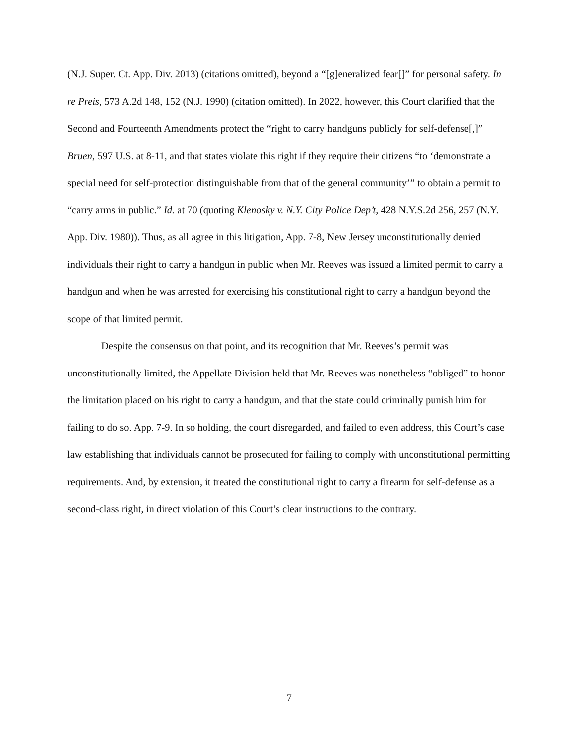(N.J. Super. Ct. App. Div. 2013) (citations omitted), beyond a “[g]eneralized fear[]” for personal safety. In re Preis, 573 A.2d 148, 152 (N.J. 1990) (citation omitted). In 2022, however, this Court clarified that the Second and Fourteenth Amendments protect the “right to carry handguns publicly for self-defense[,]” Bruen, 597 U.S. at 8-11, and that states violate this right if they require their citizens “to ‘demonstrate a special need for self-protection distinguishable from that of the general community’” to obtain a permit to “carry arms in public.” Id. at 70 (quoting Klenosky v. N.Y. City Police Dep’t, 428 N.Y.S.2d 256, 257 (N.Y. App. Div. 1980)). Thus, as all agree in this litigation, App. 7-8, New Jersey unconstitutionally denied individuals their right to carry a handgun in public when Mr. Reeves was issued a limited permit to carry a handgun and when he was arrested for exercising his constitutional right to carry a handgun beyond the scope of that limited permit.
Despite the consensus on that point, and its recognition that Mr. Reeves’s permit was unconstitutionally limited, the Appellate Division held that Mr. Reeves was nonetheless “obliged” to honor the limitation placed on his right to carry a handgun, and that the state could criminally punish him for failing to do so. App. 7-9. In so holding, the court disregarded, and failed to even address, this Court’s case law establishing that individuals cannot be prosecuted for failing to comply with unconstitutional permitting requirements. And, by extension, it treated the constitutional right to carry a firearm for self-defense as a second-class right, in direct violation of this Court’s clear instructions to the contrary.
7